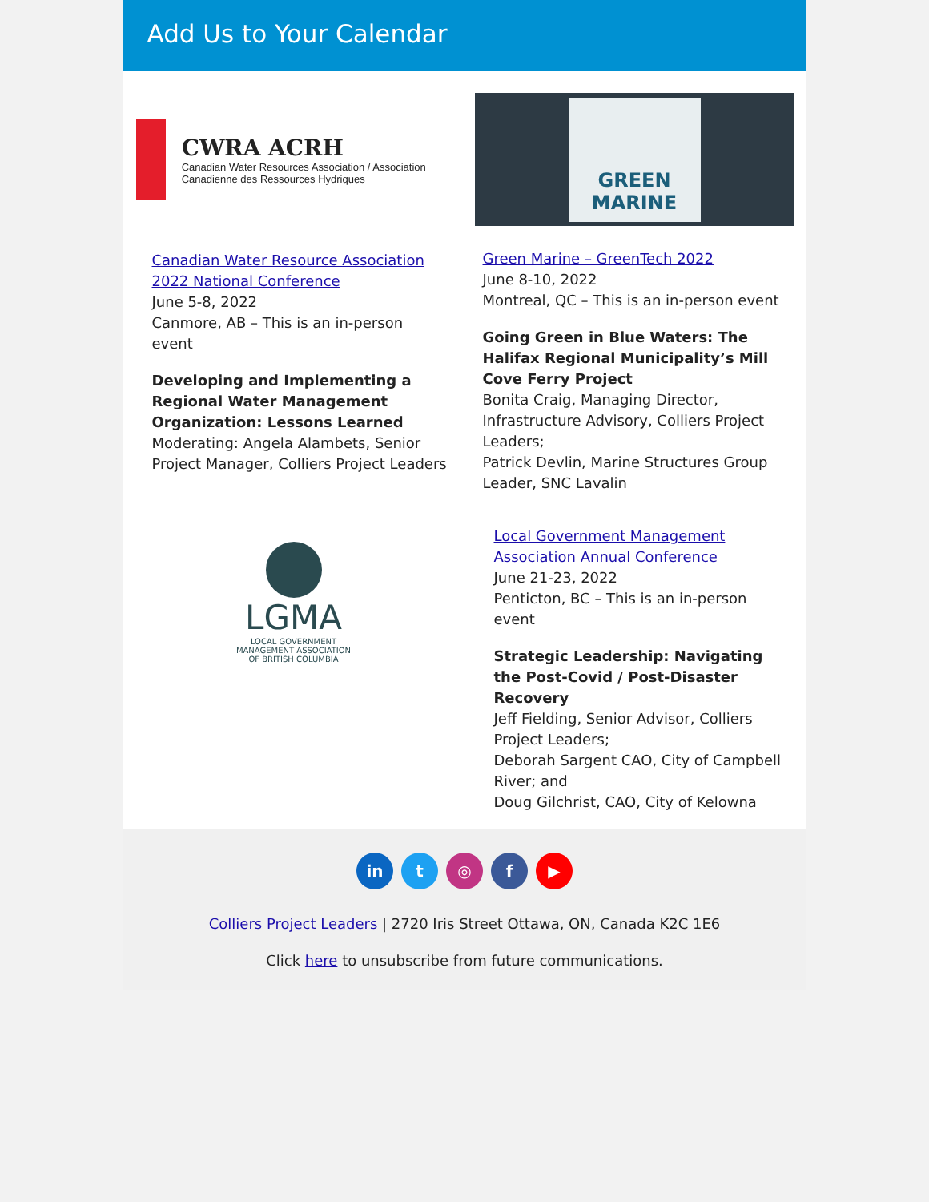Add Us to Your Calendar
CWRA ACRH
Canadian Water Resources Association / Association Canadienne des Ressources Hydriques
Canadian Water Resource Association 2022 National Conference
June 5-8, 2022
Canmore, AB – This is an in-person event
Developing and Implementing a Regional Water Management Organization: Lessons Learned
Moderating: Angela Alambets, Senior Project Manager, Colliers Project Leaders
GREEN
MARINE
Green Marine – GreenTech 2022
June 8-10, 2022
Montreal, QC – This is an in-person event
Going Green in Blue Waters: The Halifax Regional Municipality’s Mill Cove Ferry Project
Bonita Craig, Managing Director, Infrastructure Advisory, Colliers Project Leaders;
Patrick Devlin, Marine Structures Group Leader, SNC Lavalin
LGMA
LOCAL GOVERNMENT
MANAGEMENT ASSOCIATION
OF BRITISH COLUMBIA
Local Government Management Association Annual Conference
June 21-23, 2022
Penticton, BC – This is an in-person event
Strategic Leadership: Navigating the Post-Covid / Post-Disaster Recovery
Jeff Fielding, Senior Advisor, Colliers Project Leaders;
Deborah Sargent CAO, City of Campbell River; and
Doug Gilchrist, CAO, City of Kelowna
in t ◎ f ▶
Colliers Project Leaders | 2720 Iris Street Ottawa, ON, Canada K2C 1E6
Click here to unsubscribe from future communications.